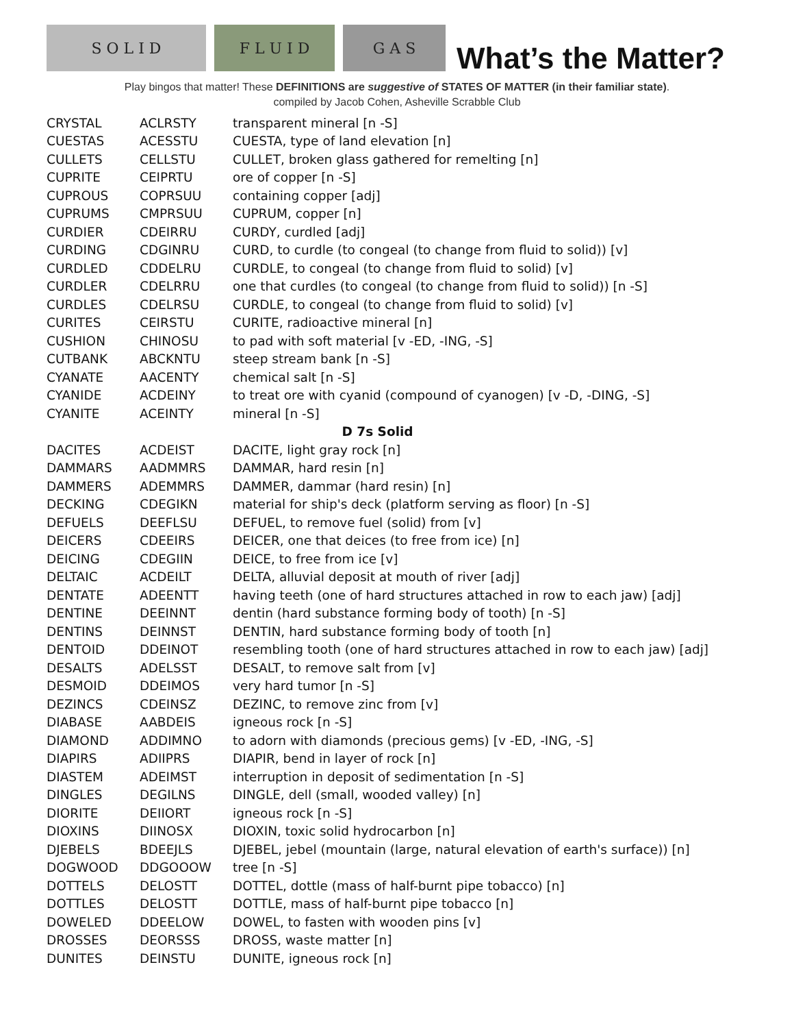S O L I D
F L U I D
G A S
What’s the Matter?
Play bingos that matter! These DEFINITIONS are suggestive of STATES OF MATTER (in their familiar state).
compiled by Jacob Cohen, Asheville Scrabble Club
| CRYSTAL | ACLRSTY | transparent mineral [n -S] |
| CUESTAS | ACESSTU | CUESTA, type of land elevation [n] |
| CULLETS | CELLSTU | CULLET, broken glass gathered for remelting [n] |
| CUPRITE | CEIPRTU | ore of copper [n -S] |
| CUPROUS | COPRSUU | containing copper [adj] |
| CUPRUMS | CMPRSUU | CUPRUM, copper [n] |
| CURDIER | CDEIRRU | CURDY, curdled [adj] |
| CURDING | CDGINRU | CURD, to curdle (to congeal (to change from fluid to solid)) [v] |
| CURDLED | CDDELRU | CURDLE, to congeal (to change from fluid to solid) [v] |
| CURDLER | CDELRRU | one that curdles (to congeal (to change from fluid to solid)) [n -S] |
| CURDLES | CDELRSU | CURDLE, to congeal (to change from fluid to solid) [v] |
| CURITES | CEIRSTU | CURITE, radioactive mineral [n] |
| CUSHION | CHINOSU | to pad with soft material [v -ED, -ING, -S] |
| CUTBANK | ABCKNTU | steep stream bank [n -S] |
| CYANATE | AACENTY | chemical salt [n -S] |
| CYANIDE | ACDEINY | to treat ore with cyanid (compound of cyanogen) [v -D, -DING, -S] |
| CYANITE | ACEINTY | mineral [n -S] |
| D 7s Solid | | |
| DACITES | ACDEIST | DACITE, light gray rock [n] |
| DAMMARS | AADMMRS | DAMMAR, hard resin [n] |
| DAMMERS | ADEMMRS | DAMMER, dammar (hard resin) [n] |
| DECKING | CDEGIKN | material for ship's deck (platform serving as floor) [n -S] |
| DEFUELS | DEEFLSU | DEFUEL, to remove fuel (solid) from [v] |
| DEICERS | CDEEIRS | DEICER, one that deices (to free from ice) [n] |
| DEICING | CDEGIIN | DEICE, to free from ice [v] |
| DELTAIC | ACDEILT | DELTA, alluvial deposit at mouth of river [adj] |
| DENTATE | ADEENTT | having teeth (one of hard structures attached in row to each jaw) [adj] |
| DENTINE | DEEINNT | dentin (hard substance forming body of tooth) [n -S] |
| DENTINS | DEINNST | DENTIN, hard substance forming body of tooth [n] |
| DENTOID | DDEINOT | resembling tooth (one of hard structures attached in row to each jaw) [adj] |
| DESALTS | ADELSST | DESALT, to remove salt from [v] |
| DESMOID | DDEIMOS | very hard tumor [n -S] |
| DEZINCS | CDEINSZ | DEZINC, to remove zinc from [v] |
| DIABASE | AABDEIS | igneous rock [n -S] |
| DIAMOND | ADDIMNO | to adorn with diamonds (precious gems) [v -ED, -ING, -S] |
| DIAPIRS | ADIIPRS | DIAPIR, bend in layer of rock [n] |
| DIASTEM | ADEIMST | interruption in deposit of sedimentation [n -S] |
| DINGLES | DEGILNS | DINGLE, dell (small, wooded valley) [n] |
| DIORITE | DEIIORT | igneous rock [n -S] |
| DIOXINS | DIINOSX | DIOXIN, toxic solid hydrocarbon [n] |
| DJEBELS | BDEEJLS | DJEBEL, jebel (mountain (large, natural elevation of earth's surface)) [n] |
| DOGWOOD | DDGOOOW | tree [n -S] |
| DOTTELS | DELOSTT | DOTTEL, dottle (mass of half-burnt pipe tobacco) [n] |
| DOTTLES | DELOSTT | DOTTLE, mass of half-burnt pipe tobacco [n] |
| DOWELED | DDEELOW | DOWEL, to fasten with wooden pins [v] |
| DROSSES | DEORSSS | DROSS, waste matter [n] |
| DUNITES | DEINSTU | DUNITE, igneous rock [n] |